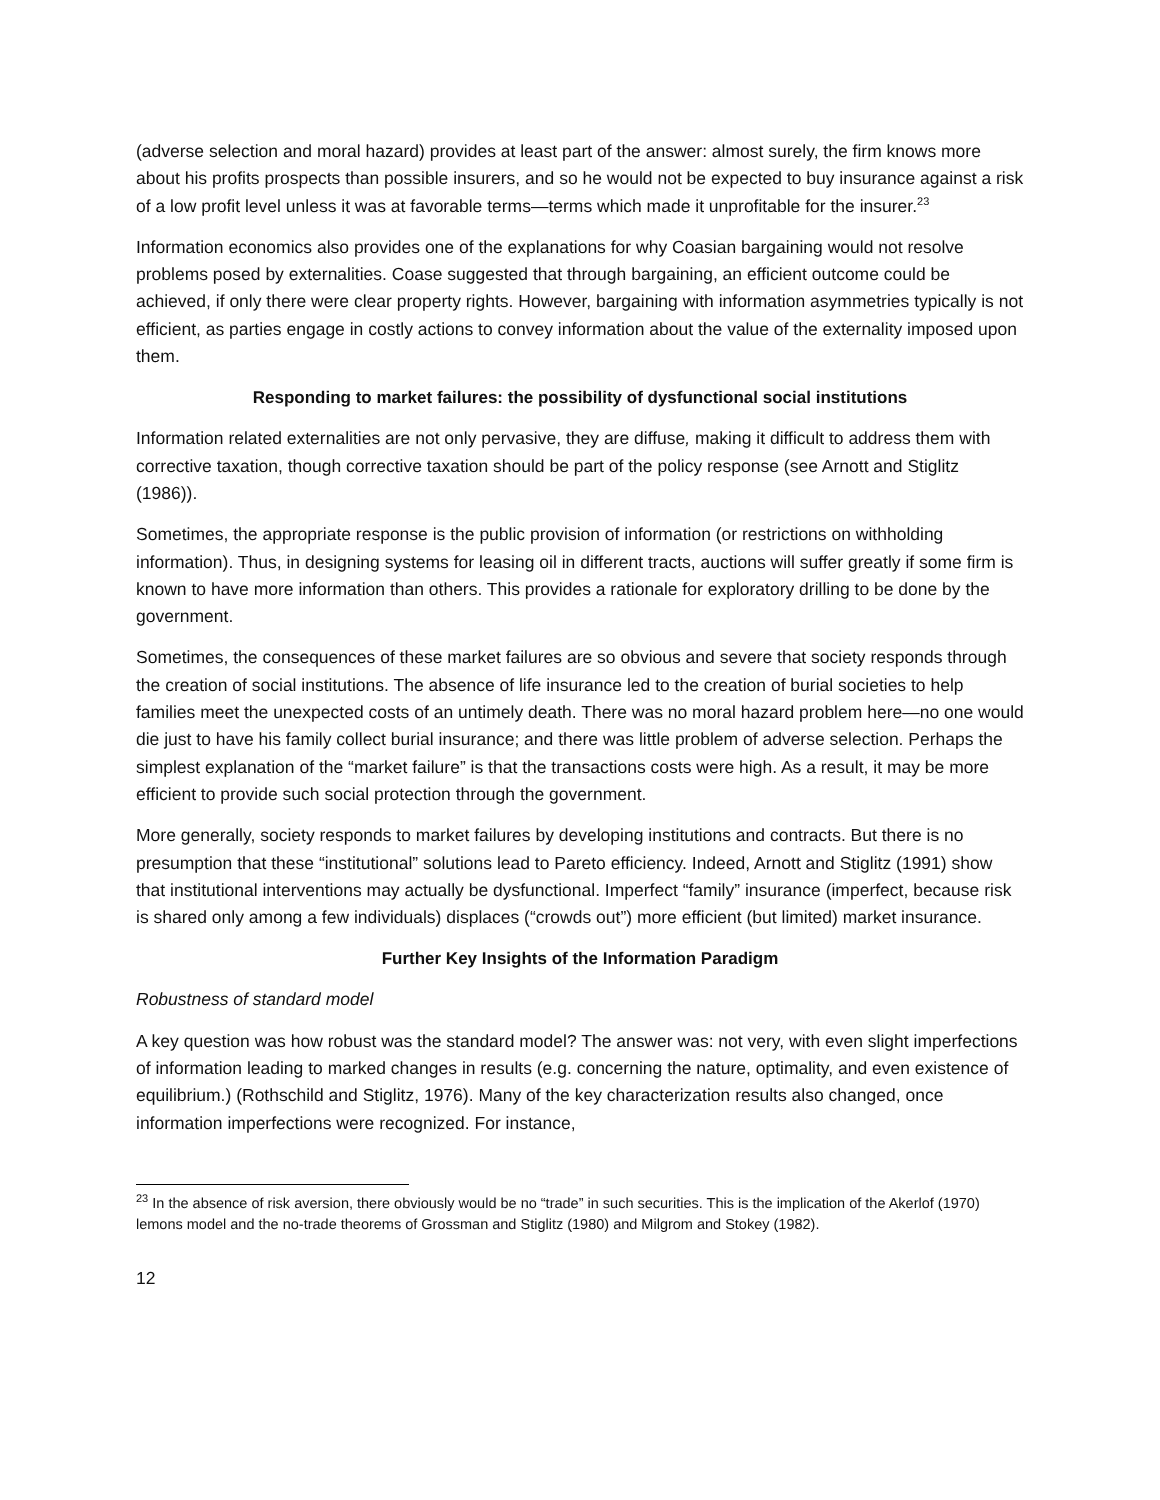(adverse selection and moral hazard) provides at least part of the answer: almost surely, the firm knows more about his profits prospects than possible insurers, and so he would not be expected to buy insurance against a risk of a low profit level unless it was at favorable terms—terms which made it unprofitable for the insurer.<sup>23</sup>
Information economics also provides one of the explanations for why Coasian bargaining would not resolve problems posed by externalities. Coase suggested that through bargaining, an efficient outcome could be achieved, if only there were clear property rights. However, bargaining with information asymmetries typically is not efficient, as parties engage in costly actions to convey information about the value of the externality imposed upon them.
Responding to market failures: the possibility of dysfunctional social institutions
Information related externalities are not only pervasive, they are diffuse, making it difficult to address them with corrective taxation, though corrective taxation should be part of the policy response (see Arnott and Stiglitz (1986)).
Sometimes, the appropriate response is the public provision of information (or restrictions on withholding information). Thus, in designing systems for leasing oil in different tracts, auctions will suffer greatly if some firm is known to have more information than others. This provides a rationale for exploratory drilling to be done by the government.
Sometimes, the consequences of these market failures are so obvious and severe that society responds through the creation of social institutions. The absence of life insurance led to the creation of burial societies to help families meet the unexpected costs of an untimely death. There was no moral hazard problem here—no one would die just to have his family collect burial insurance; and there was little problem of adverse selection. Perhaps the simplest explanation of the “market failure” is that the transactions costs were high. As a result, it may be more efficient to provide such social protection through the government.
More generally, society responds to market failures by developing institutions and contracts. But there is no presumption that these “institutional” solutions lead to Pareto efficiency. Indeed, Arnott and Stiglitz (1991) show that institutional interventions may actually be dysfunctional. Imperfect “family” insurance (imperfect, because risk is shared only among a few individuals) displaces (“crowds out”) more efficient (but limited) market insurance.
Further Key Insights of the Information Paradigm
Robustness of standard model
A key question was how robust was the standard model? The answer was: not very, with even slight imperfections of information leading to marked changes in results (e.g. concerning the nature, optimality, and even existence of equilibrium.) (Rothschild and Stiglitz, 1976). Many of the key characterization results also changed, once information imperfections were recognized. For instance,
<sup>23</sup> In the absence of risk aversion, there obviously would be no “trade” in such securities. This is the implication of the Akerlof (1970) lemons model and the no-trade theorems of Grossman and Stiglitz (1980) and Milgrom and Stokey (1982).
12